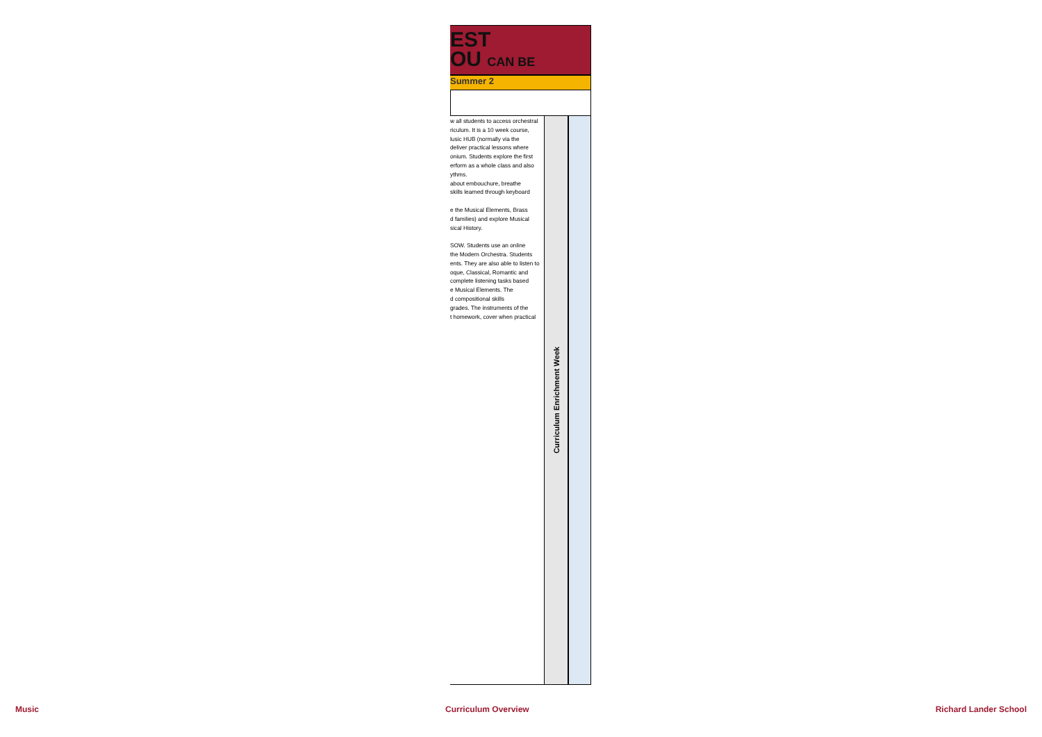EST
OU CAN BE
Summer 2
w all students to access orchestral
riculum. It is a 10 week course,
lusic HUB (normally via the
deliver practical lessons where
onium. Students explore the first
erform as a whole class and also
ythms.
about embouchure, breathe
skills learned through keyboard
e the Musical Elements, Brass
d families) and explore Musical
sical History.
SOW. Students use an online
the Modern Orchestra. Students
ents. They are also able to listen to
oque, Classical, Romantic and
complete listening tasks based
e Musical Elements. The
d compositional skills
grades. The instruments of the
t homework, cover when practical
Curriculum Enrichment Week
Music Curriculum Overview Richard Lander School